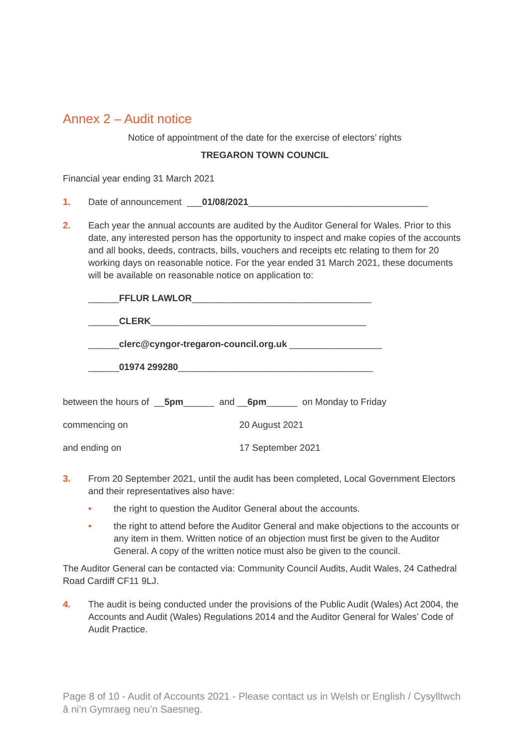Annex 2 – Audit notice
Notice of appointment of the date for the exercise of electors’ rights
TREGARON TOWN COUNCIL
Financial year ending 31 March 2021
1. Date of announcement ___01/08/2021___________________________________
2. Each year the annual accounts are audited by the Auditor General for Wales. Prior to this date, any interested person has the opportunity to inspect and make copies of the accounts and all books, deeds, contracts, bills, vouchers and receipts etc relating to them for 20 working days on reasonable notice. For the year ended 31 March 2021, these documents will be available on reasonable notice on application to:
______FFLUR LAWLOR___________________________________
______CLERK__________________________________________
______clerc@cyngor-tregaron-council.org.uk __________________
______01974 299280______________________________________
between the hours of __5pm______ and __6pm______ on Monday to Friday
commencing on 20 August 2021
and ending on 17 September 2021
3. From 20 September 2021, until the audit has been completed, Local Government Electors and their representatives also have:
• the right to question the Auditor General about the accounts.
• the right to attend before the Auditor General and make objections to the accounts or any item in them. Written notice of an objection must first be given to the Auditor General. A copy of the written notice must also be given to the council.
The Auditor General can be contacted via: Community Council Audits, Audit Wales, 24 Cathedral Road Cardiff CF11 9LJ.
4. The audit is being conducted under the provisions of the Public Audit (Wales) Act 2004, the Accounts and Audit (Wales) Regulations 2014 and the Auditor General for Wales’ Code of Audit Practice.
Page 8 of 10 - Audit of Accounts 2021 - Please contact us in Welsh or English / Cysylltwch â ni’n Gymraeg neu’n Saesneg.